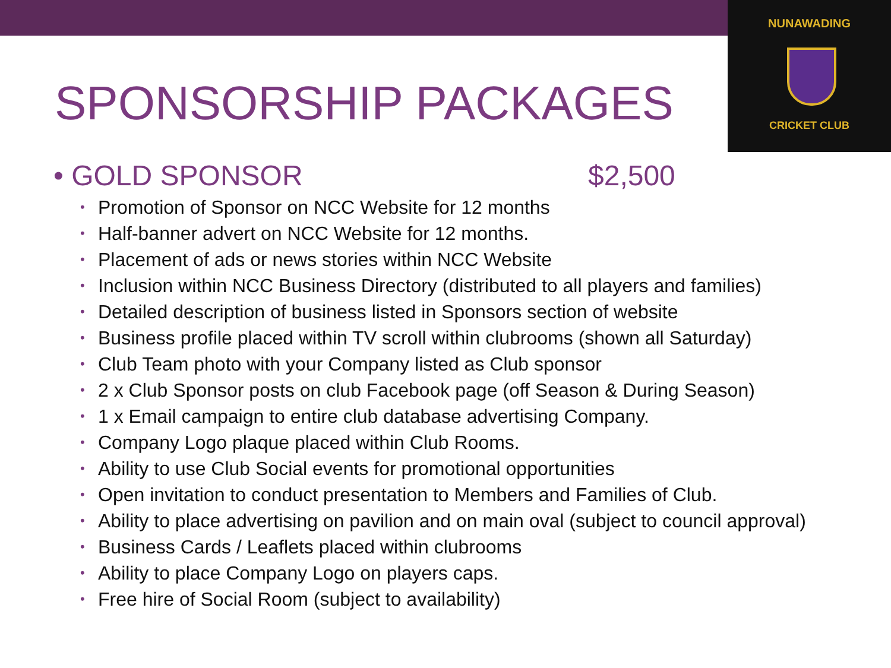NUNAWADING
CRICKET CLUB
SPONSORSHIP PACKAGES
• GOLD SPONSOR $2,500
• Promotion of Sponsor on NCC Website for 12 months
• Half-banner advert on NCC Website for 12 months.
• Placement of ads or news stories within NCC Website
• Inclusion within NCC Business Directory (distributed to all players and families)
• Detailed description of business listed in Sponsors section of website
• Business profile placed within TV scroll within clubrooms (shown all Saturday)
• Club Team photo with your Company listed as Club sponsor
• 2 x Club Sponsor posts on club Facebook page (off Season & During Season)
• 1 x Email campaign to entire club database advertising Company.
• Company Logo plaque placed within Club Rooms.
• Ability to use Club Social events for promotional opportunities
• Open invitation to conduct presentation to Members and Families of Club.
• Ability to place advertising on pavilion and on main oval (subject to council approval)
• Business Cards / Leaflets placed within clubrooms
• Ability to place Company Logo on players caps.
• Free hire of Social Room (subject to availability)